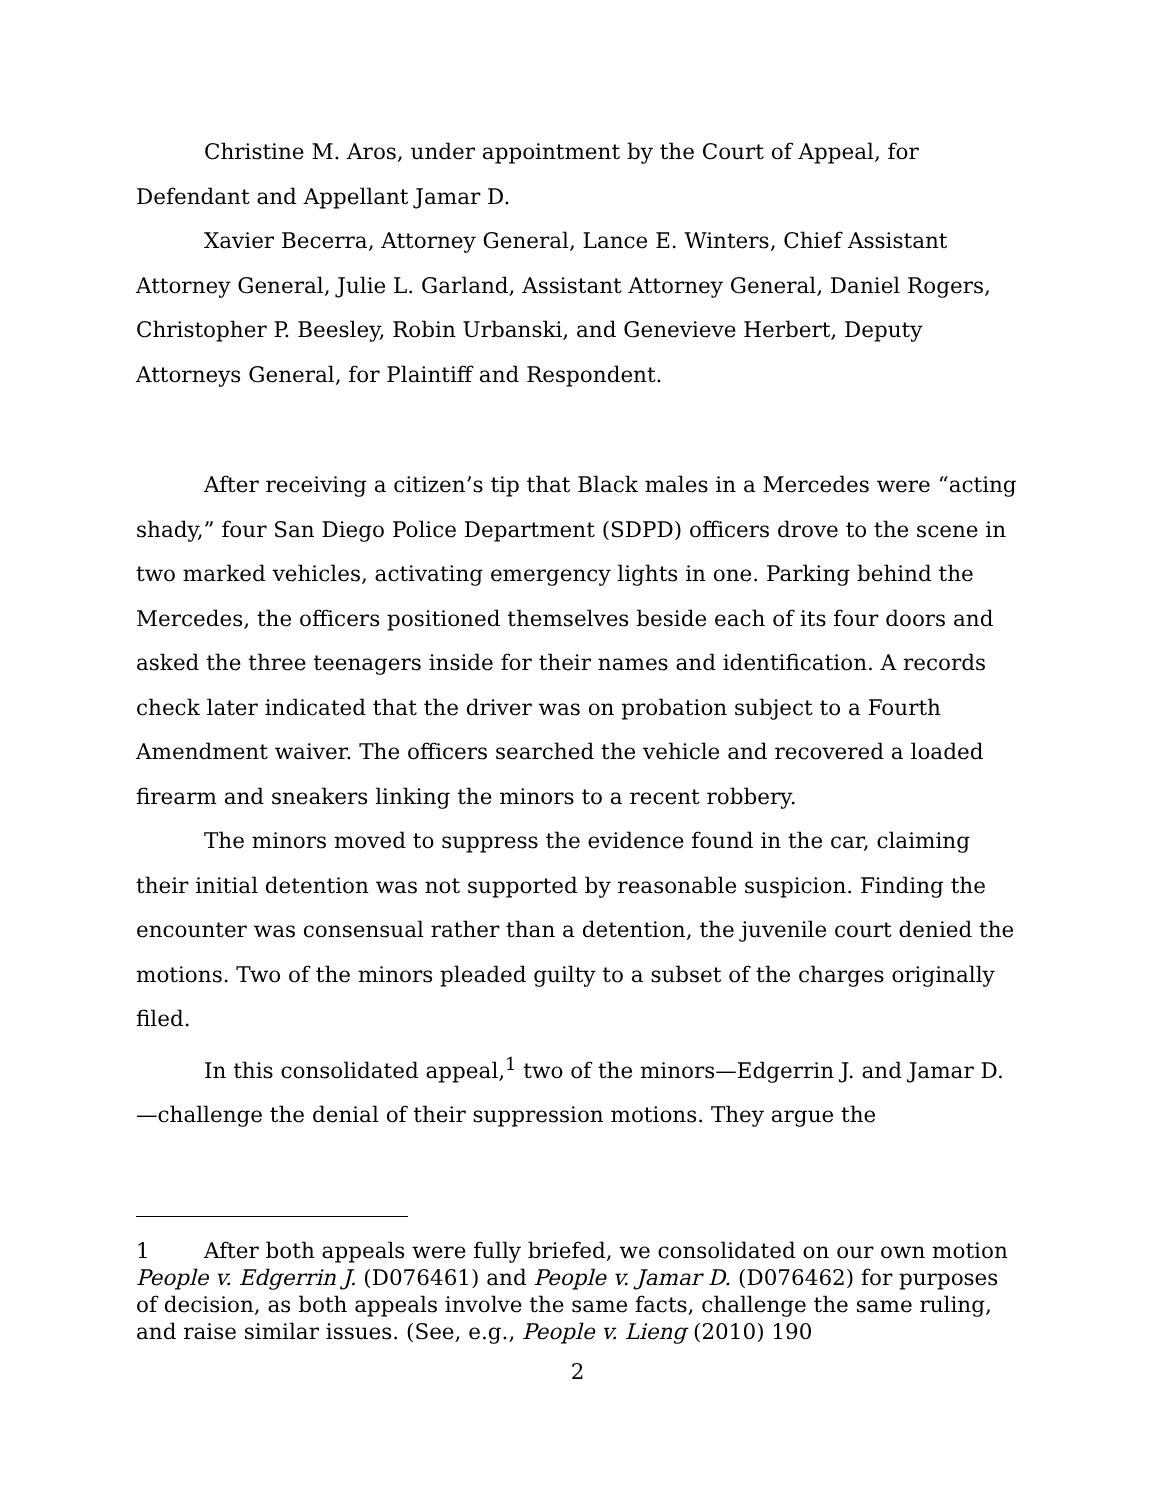Christine M. Aros, under appointment by the Court of Appeal, for Defendant and Appellant Jamar D.
Xavier Becerra, Attorney General, Lance E. Winters, Chief Assistant Attorney General, Julie L. Garland, Assistant Attorney General, Daniel Rogers, Christopher P. Beesley, Robin Urbanski, and Genevieve Herbert, Deputy Attorneys General, for Plaintiff and Respondent.
After receiving a citizen’s tip that Black males in a Mercedes were “acting shady,” four San Diego Police Department (SDPD) officers drove to the scene in two marked vehicles, activating emergency lights in one. Parking behind the Mercedes, the officers positioned themselves beside each of its four doors and asked the three teenagers inside for their names and identification. A records check later indicated that the driver was on probation subject to a Fourth Amendment waiver. The officers searched the vehicle and recovered a loaded firearm and sneakers linking the minors to a recent robbery.
The minors moved to suppress the evidence found in the car, claiming their initial detention was not supported by reasonable suspicion. Finding the encounter was consensual rather than a detention, the juvenile court denied the motions. Two of the minors pleaded guilty to a subset of the charges originally filed.
In this consolidated appeal,<sup>1</sup> two of the minors—Edgerrin J. and Jamar D.—challenge the denial of their suppression motions. They argue the
1 After both appeals were fully briefed, we consolidated on our own motion People v. Edgerrin J. (D076461) and People v. Jamar D. (D076462) for purposes of decision, as both appeals involve the same facts, challenge the same ruling, and raise similar issues. (See, e.g., People v. Lieng (2010) 190
2